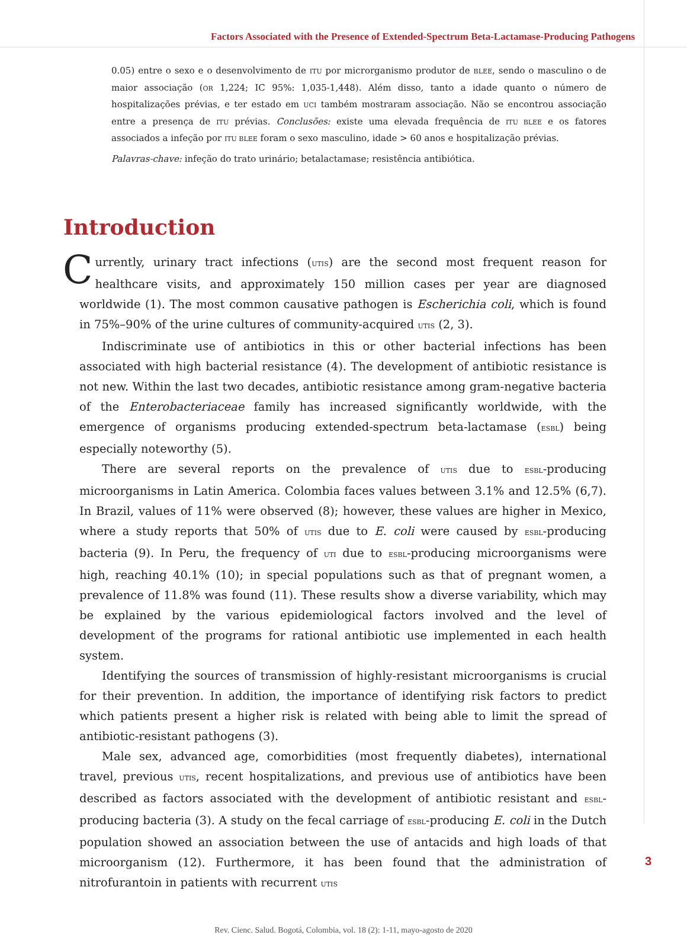Factors Associated with the Presence of Extended-Spectrum Beta-Lactamase-Producing Pathogens
0.05) entre o sexo e o desenvolvimento de ITU por microrganismo produtor de BLEE, sendo o masculino o de maior associação (OR 1,224; IC 95%: 1,035-1,448). Além disso, tanto a idade quanto o número de hospitalizações prévias, e ter estado em UCI também mostraram associação. Não se encontrou associação entre a presença de ITU prévias. Conclusões: existe uma elevada frequência de ITU BLEE e os fatores associados a infeção por ITU BLEE foram o sexo masculino, idade > 60 anos e hospitalização prévias.
Palavras-chave: infeção do trato urinário; betalactamase; resistência antibiótica.
Introduction
Currently, urinary tract infections (UTIS) are the second most frequent reason for healthcare visits, and approximately 150 million cases per year are diagnosed worldwide (1). The most common causative pathogen is Escherichia coli, which is found in 75%–90% of the urine cultures of community-acquired UTIS (2, 3).
Indiscriminate use of antibiotics in this or other bacterial infections has been associated with high bacterial resistance (4). The development of antibiotic resistance is not new. Within the last two decades, antibiotic resistance among gram-negative bacteria of the Enterobacteriaceae family has increased significantly worldwide, with the emergence of organisms producing extended-spectrum beta-lactamase (ESBL) being especially noteworthy (5).
There are several reports on the prevalence of UTIS due to ESBL-producing microorganisms in Latin America. Colombia faces values between 3.1% and 12.5% (6,7). In Brazil, values of 11% were observed (8); however, these values are higher in Mexico, where a study reports that 50% of UTIS due to E. coli were caused by ESBL-producing bacteria (9). In Peru, the frequency of UTI due to ESBL-producing microorganisms were high, reaching 40.1% (10); in special populations such as that of pregnant women, a prevalence of 11.8% was found (11). These results show a diverse variability, which may be explained by the various epidemiological factors involved and the level of development of the programs for rational antibiotic use implemented in each health system.
Identifying the sources of transmission of highly-resistant microorganisms is crucial for their prevention. In addition, the importance of identifying risk factors to predict which patients present a higher risk is related with being able to limit the spread of antibiotic-resistant pathogens (3).
Male sex, advanced age, comorbidities (most frequently diabetes), international travel, previous UTIS, recent hospitalizations, and previous use of antibiotics have been described as factors associated with the development of antibiotic resistant and ESBL-producing bacteria (3). A study on the fecal carriage of ESBL-producing E. coli in the Dutch population showed an association between the use of antacids and high loads of that microorganism (12). Furthermore, it has been found that the administration of nitrofurantoin in patients with recurrent UTIS
Rev. Cienc. Salud. Bogotá, Colombia, vol. 18 (2): 1-11, mayo-agosto de 2020
3